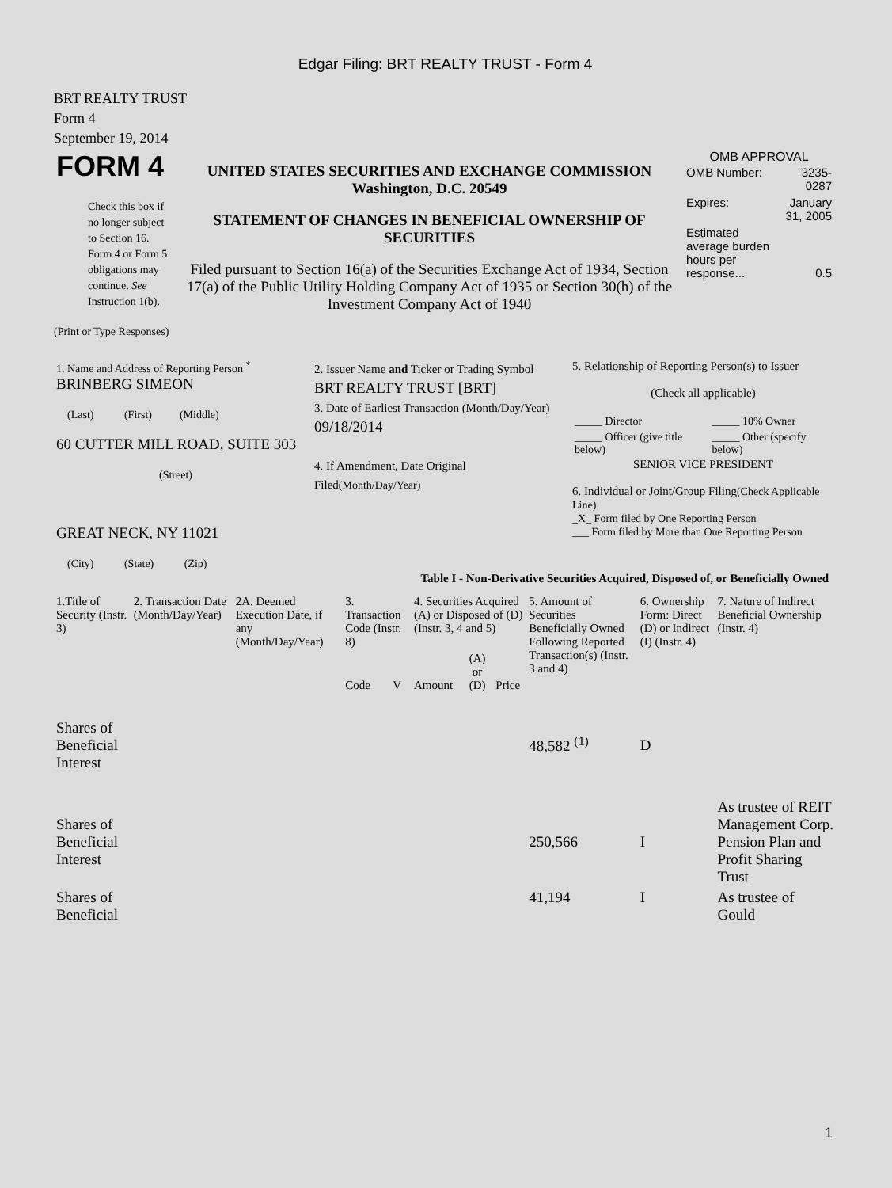Edgar Filing: BRT REALTY TRUST - Form 4
BRT REALTY TRUST
Form 4
September 19, 2014
| FORM 4 Check this box if no longer subject to Section 16. Form 4 or Form 5 obligations may continue. See Instruction 1(b). | UNITED STATES SECURITIES AND EXCHANGE COMMISSION Washington, D.C. 20549 STATEMENT OF CHANGES IN BENEFICIAL OWNERSHIP OF SECURITIES Filed pursuant to Section 16(a) of the Securities Exchange Act of 1934, Section 17(a) of the Public Utility Holding Company Act of 1935 or Section 30(h) of the Investment Company Act of 1940 | OMB APPROVAL / OMB Number: / 3235-0287 / / Expires: / January 31, 2005 / / Estimated average burden hours per response... / 0.5 / |
(Print or Type Responses)
| 1. Name and Address of Reporting Person <sup>*</sup> BRINBERG SIMEON (Last) (First) (Middle) 60 CUTTER MILL ROAD, SUITE 303 (Street) GREAT NECK, NY 11021 (City) (State) (Zip) | 2. Issuer Name and Ticker or Trading Symbol BRT REALTY TRUST [BRT] 3. Date of Earliest Transaction (Month/Day/Year) 09/18/2014 4. If Amendment, Date Original Filed (Month/Day/Year) | 5. Relationship of Reporting Person(s) to Issuer (Check all applicable) / _____ Director / _____ 10% Owner / / _____ Officer (give title below) / _____ Other (specify below) / SENIOR VICE PRESIDENT 6. Individual or Joint/Group Filing (Check Applicable Line) _X_ Form filed by One Reporting Person ___ Form filed by More than One Reporting Person |
Table I - Non-Derivative Securities Acquired, Disposed of, or Beneficially Owned
| 1.Title of Security (Instr. 3) | 2. Transaction Date (Month/Day/Year) | 2A. Deemed Execution Date, if any (Month/Day/Year) | 3. Transaction Code (Instr. 8) | | 4. Securities Acquired (A) or Disposed of (D) (Instr. 3, 4 and 5) | | | 5. Amount of Securities Beneficially Owned Following Reported Transaction(s) (Instr. 3 and 4) | 6. Ownership Form: Direct (D) or Indirect (I) (Instr. 4) | 7. Nature of Indirect Beneficial Ownership (Instr. 4) |
| --- | --- | --- | --- | --- | --- | --- | --- | --- | --- | --- |
| | | | Code | V | Amount | (A) or (D) | Price | | | |
| Shares of Beneficial Interest | | | | | | | | 48,582 <sup>(1)</sup> | D | |
| Shares of Beneficial Interest | | | | | | | | 250,566 | I | As trustee of REIT Management Corp. Pension Plan and Profit Sharing Trust |
| Shares of Beneficial | | | | | | | | 41,194 | I | As trustee of Gould |
1